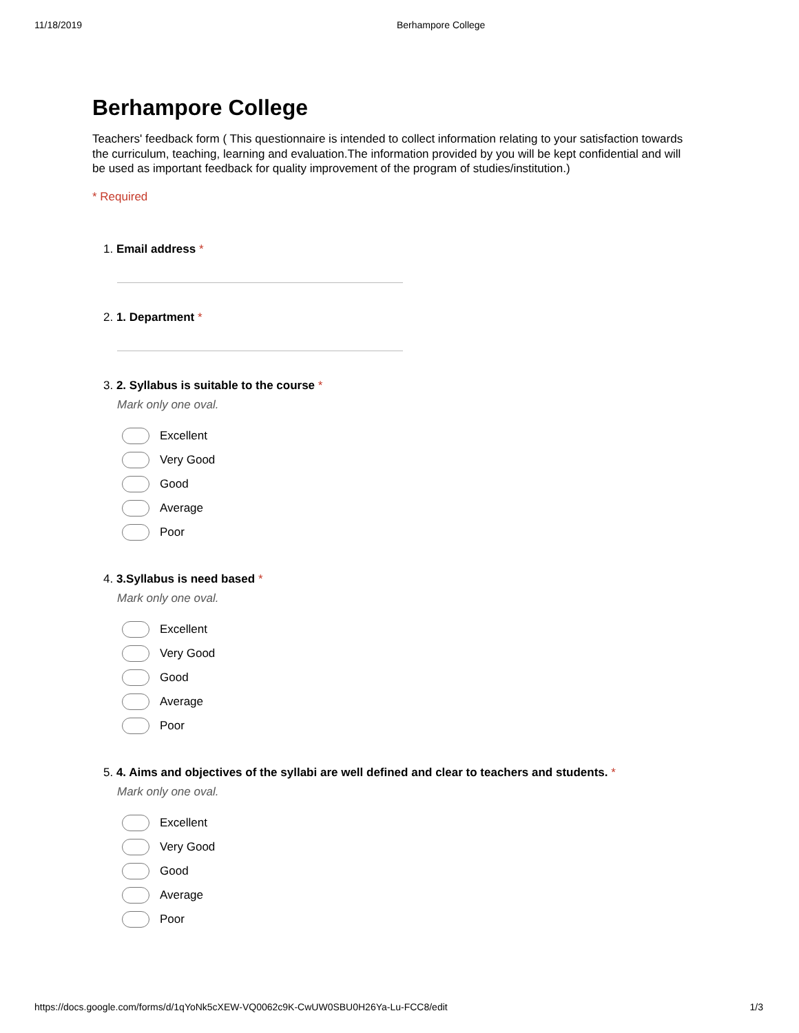11/18/2019 Berhampore College
Berhampore College
Teachers' feedback form ( This questionnaire is intended to collect information relating to your satisfaction towards the curriculum, teaching, learning and evaluation.The information provided by you will be kept confidential and will be used as important feedback for quality improvement of the program of studies/institution.)
* Required
1. Email address *
2. 1. Department *
3. 2. Syllabus is suitable to the course *
Mark only one oval.
Excellent
Very Good
Good
Average
Poor
4. 3.Syllabus is need based *
Mark only one oval.
Excellent
Very Good
Good
Average
Poor
5. 4. Aims and objectives of the syllabi are well defined and clear to teachers and students. *
Mark only one oval.
Excellent
Very Good
Good
Average
Poor
https://docs.google.com/forms/d/1qYoNk5cXEW-VQ0062c9K-CwUW0SBU0H26Ya-Lu-FCC8/edit 1/3